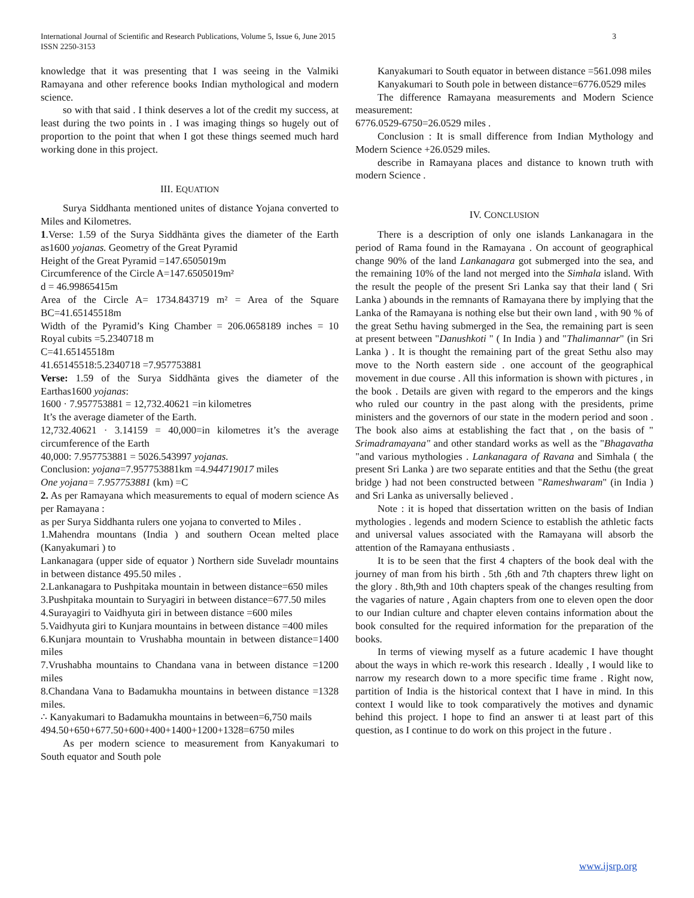International Journal of Scientific and Research Publications, Volume 5, Issue 6, June 2015
ISSN 2250-3153
3
knowledge that it was presenting that I was seeing in the Valmiki Ramayana and other reference books Indian mythological and modern science.
so with that said . I think deserves a lot of the credit my success, at least during the two points in . I was imaging things so hugely out of proportion to the point that when I got these things seemed much hard working done in this project.
III. EQUATION
Surya Siddhanta mentioned unites of distance Yojana converted to Miles and Kilometres.
1.Verse: 1.59 of the Surya Siddhānta gives the diameter of the Earth as1600 yojanas. Geometry of the Great Pyramid
Height of the Great Pyramid =147.6505019m
Circumference of the Circle A=147.6505019m²
d = 46.99865415m
Area of the Circle A= 1734.843719 m² = Area of the Square BC=41.65145518m
Width of the Pyramid’s King Chamber = 206.0658189 inches = 10 Royal cubits =5.2340718 m
C=41.65145518m
41.65145518:5.2340718 =7.957753881
Verse: 1.59 of the Surya Siddhānta gives the diameter of the Earthas1600 yojanas:
1600 · 7.957753881 = 12,732.40621 =in kilometres
It’s the average diameter of the Earth.
12,732.40621 · 3.14159 = 40,000=in kilometres it’s the average circumference of the Earth
40,000: 7.957753881 = 5026.543997 yojanas.
Conclusion: yojana=7.957753881km =4.944719017 miles
One yojana= 7.957753881 (km) =C
2. As per Ramayana which measurements to equal of modern science As per Ramayana :
as per Surya Siddhanta rulers one yojana to converted to Miles .
1.Mahendra mountans (India ) and southern Ocean melted place (Kanyakumari ) to
Lankanagara (upper side of equator ) Northern side Suveladr mountains in between distance 495.50 miles .
2.Lankanagara to Pushpitaka mountain in between distance=650 miles
3.Pushpitaka mountain to Suryagiri in between distance=677.50 miles
4.Surayagiri to Vaidhyuta giri in between distance =600 miles
5.Vaidhyuta giri to Kunjara mountains in between distance =400 miles
6.Kunjara mountain to Vrushabha mountain in between distance=1400 miles
7.Vrushabha mountains to Chandana vana in between distance =1200 miles
8.Chandana Vana to Badamukha mountains in between distance =1328 miles.
∴ Kanyakumari to Badamukha mountains in between=6,750 mails
494.50+650+677.50+600+400+1400+1200+1328=6750 miles
As per modern science to measurement from Kanyakumari to South equator and South pole
Kanyakumari to South equator in between distance =561.098 miles
Kanyakumari to South pole in between distance=6776.0529 miles
The difference Ramayana measurements and Modern Science measurement:
6776.0529-6750=26.0529 miles .
Conclusion : It is small difference from Indian Mythology and Modern Science +26.0529 miles.
describe in Ramayana places and distance to known truth with modern Science .
IV. CONCLUSION
There is a description of only one islands Lankanagara in the period of Rama found in the Ramayana . On account of geographical change 90% of the land Lankanagara got submerged into the sea, and the remaining 10% of the land not merged into the Simhala island. With the result the people of the present Sri Lanka say that their land ( Sri Lanka ) abounds in the remnants of Ramayana there by implying that the Lanka of the Ramayana is nothing else but their own land , with 90 % of the great Sethu having submerged in the Sea, the remaining part is seen at present between "Danushkoti " ( In India ) and "Thalimannar" (in Sri Lanka ) . It is thought the remaining part of the great Sethu also may move to the North eastern side . one account of the geographical movement in due course . All this information is shown with pictures , in the book . Details are given with regard to the emperors and the kings who ruled our country in the past along with the presidents, prime ministers and the governors of our state in the modern period and soon . The book also aims at establishing the fact that , on the basis of " Srimadramayana" and other standard works as well as the "Bhagavatha "and various mythologies . Lankanagara of Ravana and Simhala ( the present Sri Lanka ) are two separate entities and that the Sethu (the great bridge ) had not been constructed between "Rameshwaram" (in India ) and Sri Lanka as universally believed .
Note : it is hoped that dissertation written on the basis of Indian mythologies . legends and modern Science to establish the athletic facts and universal values associated with the Ramayana will absorb the attention of the Ramayana enthusiasts .
It is to be seen that the first 4 chapters of the book deal with the journey of man from his birth . 5th ,6th and 7th chapters threw light on the glory . 8th,9th and 10th chapters speak of the changes resulting from the vagaries of nature , Again chapters from one to eleven open the door to our Indian culture and chapter eleven contains information about the book consulted for the required information for the preparation of the books.
In terms of viewing myself as a future academic I have thought about the ways in which re-work this research . Ideally , I would like to narrow my research down to a more specific time frame . Right now, partition of India is the historical context that I have in mind. In this context I would like to took comparatively the motives and dynamic behind this project. I hope to find an answer ti at least part of this question, as I continue to do work on this project in the future .
www.ijsrp.org